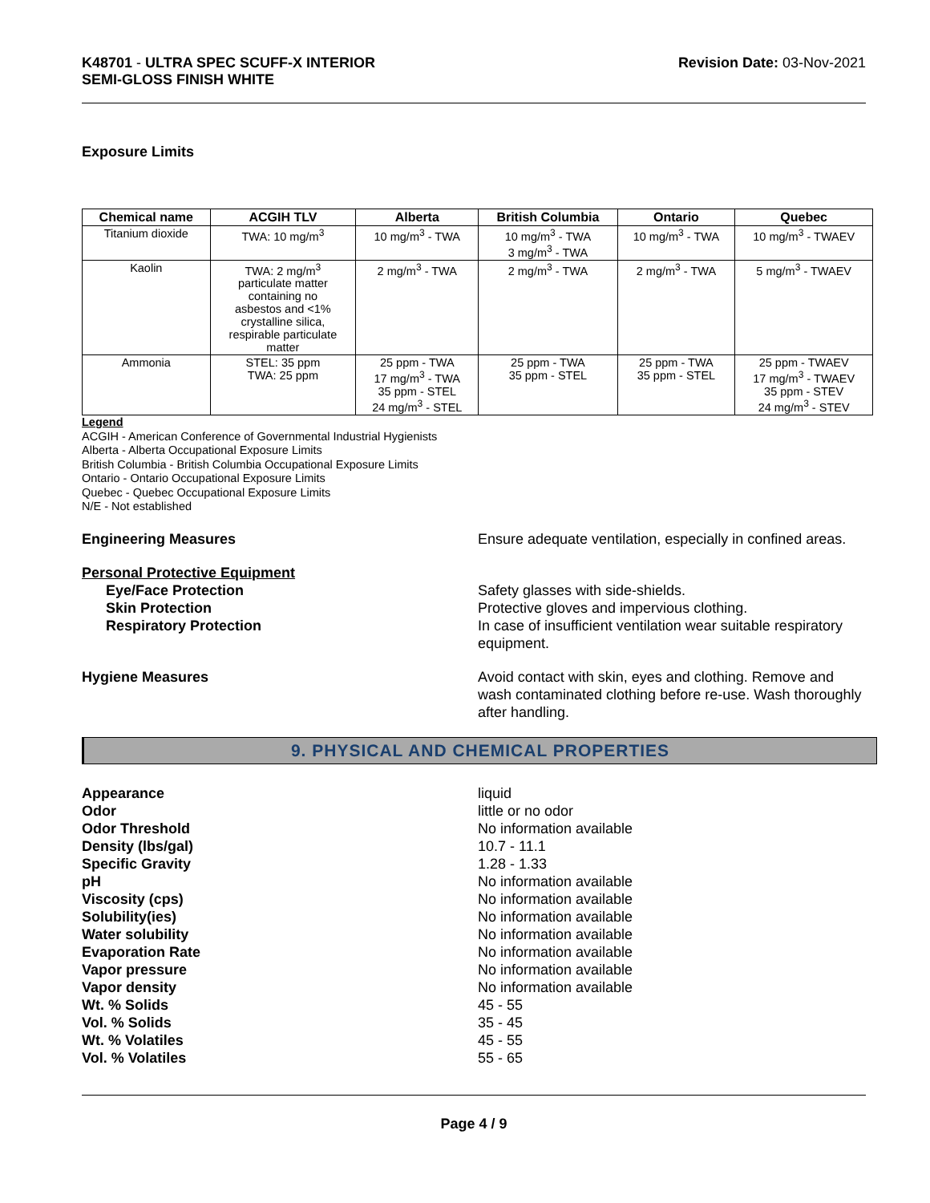K48701 - ULTRA SPEC SCUFF-X INTERIOR
SEMI-GLOSS FINISH WHITE
Revision Date: 03-Nov-2021
Exposure Limits
| Chemical name | ACGIH TLV | Alberta | British Columbia | Ontario | Quebec |
| --- | --- | --- | --- | --- | --- |
| Titanium dioxide | TWA: 10 mg/m<sup>3</sup> | 10 mg/m<sup>3</sup> - TWA | 10 mg/m<sup>3</sup> - TWA 3 mg/m<sup>3</sup> - TWA | 10 mg/m<sup>3</sup> - TWA | 10 mg/m<sup>3</sup> - TWAEV |
| Kaolin | TWA: 2 mg/m<sup>3</sup> particulate matter containing no asbestos and <1% crystalline silica, respirable particulate matter | 2 mg/m<sup>3</sup> - TWA | 2 mg/m<sup>3</sup> - TWA | 2 mg/m<sup>3</sup> - TWA | 5 mg/m<sup>3</sup> - TWAEV |
| Ammonia | STEL: 35 ppm TWA: 25 ppm | 25 ppm - TWA 17 mg/m<sup>3</sup> - TWA 35 ppm - STEL 24 mg/m<sup>3</sup> - STEL | 25 ppm - TWA 35 ppm - STEL | 25 ppm - TWA 35 ppm - STEL | 25 ppm - TWAEV 17 mg/m<sup>3</sup> - TWAEV 35 ppm - STEV 24 mg/m<sup>3</sup> - STEV |
Legend
ACGIH - American Conference of Governmental Industrial Hygienists
Alberta - Alberta Occupational Exposure Limits
British Columbia - British Columbia Occupational Exposure Limits
Ontario - Ontario Occupational Exposure Limits
Quebec - Quebec Occupational Exposure Limits
N/E - Not established
Engineering Measures Ensure adequate ventilation, especially in confined areas.
Personal Protective Equipment
Eye/Face Protection Safety glasses with side-shields.
Skin Protection Protective gloves and impervious clothing.
Respiratory Protection In case of insufficient ventilation wear suitable respiratory equipment.
Hygiene Measures Avoid contact with skin, eyes and clothing. Remove and wash contaminated clothing before re-use. Wash thoroughly after handling.
9. PHYSICAL AND CHEMICAL PROPERTIES
Appearance liquid
Odor little or no odor
Odor Threshold No information available
Density (lbs/gal) 10.7 - 11.1
Specific Gravity 1.28 - 1.33
pH No information available
Viscosity (cps) No information available
Solubility(ies) No information available
Water solubility No information available
Evaporation Rate No information available
Vapor pressure No information available
Vapor density No information available
Wt. % Solids 45 - 55
Vol. % Solids 35 - 45
Wt. % Volatiles 45 - 55
Vol. % Volatiles 55 - 65
Page 4 / 9